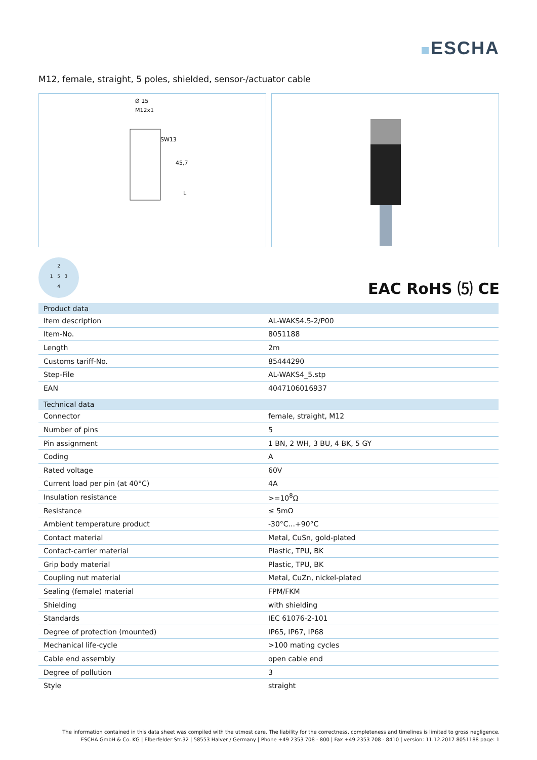ESCHA
M12, female, straight, 5 poles, shielded, sensor-/actuator cable
Ø 15
M12x1
SW13
45,7
L
2
1 5 3
4
EAC RoHS ⑸ CE
| Product data | |
| --- | --- |
| Item description | AL-WAKS4.5-2/P00 |
| Item-No. | 8051188 |
| Length | 2m |
| Customs tariff-No. | 85444290 |
| Step-File | AL-WAKS4_5.stp |
| EAN | 4047106016937 |
| Technical data | |
| Connector | female, straight, M12 |
| Number of pins | 5 |
| Pin assignment | 1 BN, 2 WH, 3 BU, 4 BK, 5 GY |
| Coding | A |
| Rated voltage | 60V |
| Current load per pin (at 40°C) | 4A |
| Insulation resistance | >=10<sup>8</sup>Ω |
| Resistance | ≤ 5mΩ |
| Ambient temperature product | -30°C...+90°C |
| Contact material | Metal, CuSn, gold-plated |
| Contact-carrier material | Plastic, TPU, BK |
| Grip body material | Plastic, TPU, BK |
| Coupling nut material | Metal, CuZn, nickel-plated |
| Sealing (female) material | FPM/FKM |
| Shielding | with shielding |
| Standards | IEC 61076-2-101 |
| Degree of protection (mounted) | IP65, IP67, IP68 |
| Mechanical life-cycle | >100 mating cycles |
| Cable end assembly | open cable end |
| Degree of pollution | 3 |
| Style | straight |
The information contained in this data sheet was compiled with the utmost care. The liability for the correctness, completeness and timelines is limited to gross negligence.
ESCHA GmbH & Co. KG | Elberfelder Str.32 | 58553 Halver / Germany | Phone +49 2353 708 - 800 | Fax +49 2353 708 - 8410 | version: 11.12.2017 8051188 page: 1